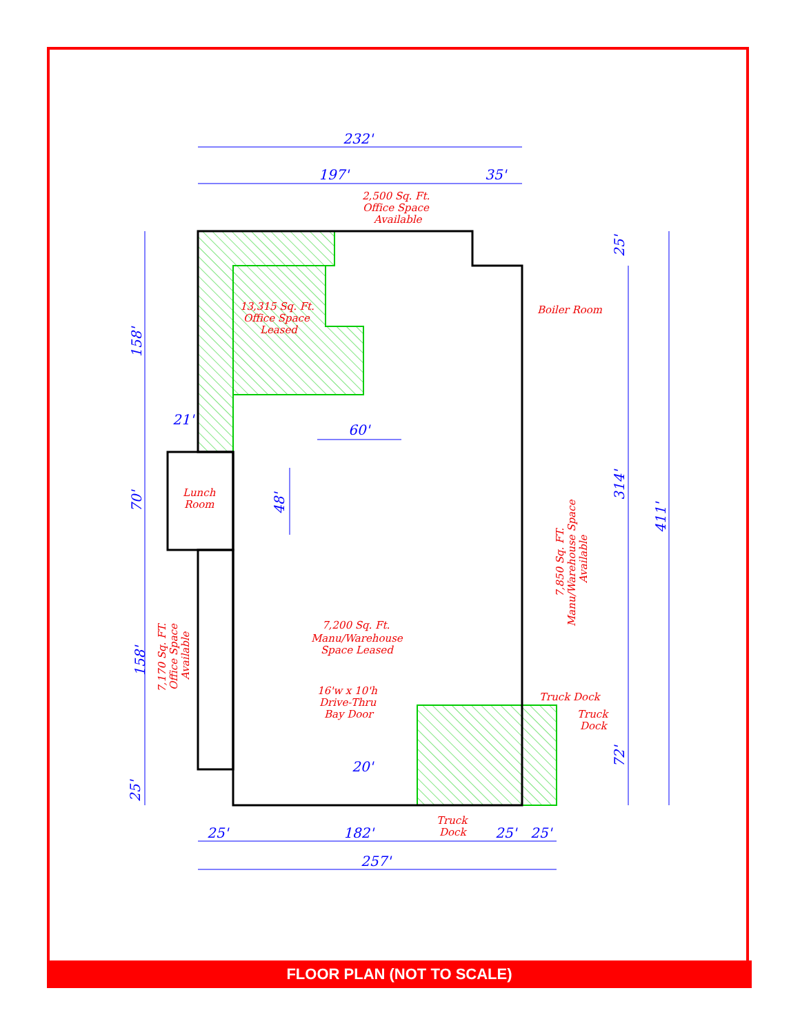232'
197'
35'
2,500 Sq. Ft.
Office Space
Available
25'
158'
13,315 Sq. Ft.
Office Space
Leased
Boiler Room
21'
60'
Lunch
Room
70'
48'
314'
411'
7,850 Sq. FT.
Manu/Warehouse Space
Available
7,170 Sq. FT.
Office Space
Available
158'
7,200 Sq. Ft.
Manu/Warehouse
Space Leased
16'w x 10'h
Drive-Thru
Bay Door
Truck Dock
Truck
Dock
72'
20'
25'
Truck
Dock
25'
182'
25'
25'
257'
FLOOR PLAN (NOT TO SCALE)